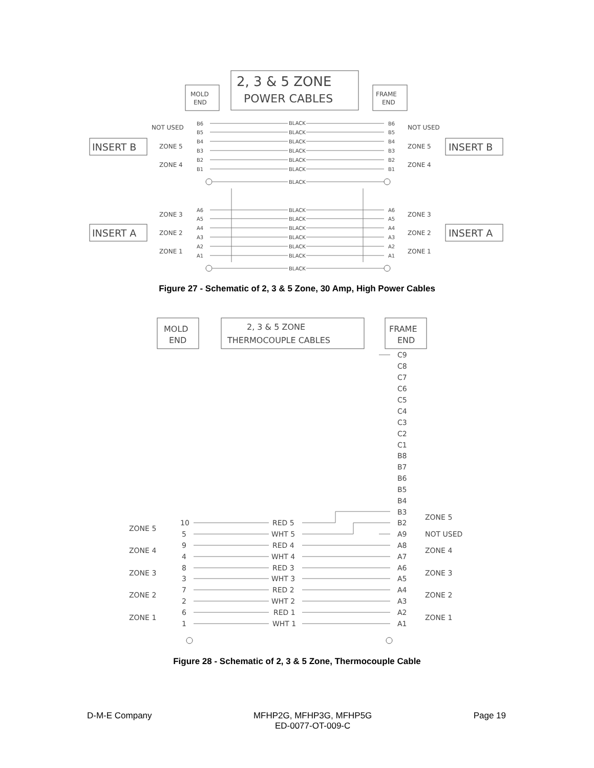2, 3 & 5 ZONE
POWER CABLES
MOLD
END
FRAME
END
INSERT B
INSERT B
INSERT A
INSERT A
NOT USED
NOT USED
ZONE 5
ZONE 5
ZONE 4
ZONE 4
ZONE 3
ZONE 3
ZONE 2
ZONE 2
ZONE 1
ZONE 1
B6
B5
B4
B3
B2
B1
A6
A5
A4
A3
A2
A1
B6
B5
B4
B3
B2
B1
A6
A5
A4
A3
A2
A1
BLACK
BLACK
BLACK
BLACK
BLACK
BLACK
BLACK
BLACK
BLACK
BLACK
BLACK
BLACK
BLACK
BLACK
Figure 27 - Schematic of 2, 3 & 5 Zone, 30 Amp, High Power Cables
MOLD
END
2, 3 & 5 ZONE
THERMOCOUPLE CABLES
FRAME
END
C9
C8
C7
C6
C5
C4
C3
C2
C1
B8
B7
B6
B5
B4
B3
B2
A9
A8
A7
A6
A5
A4
A3
A2
A1
ZONE 5
NOT USED
ZONE 4
ZONE 3
ZONE 2
ZONE 1
ZONE 5
ZONE 4
ZONE 3
ZONE 2
ZONE 1
10
5
9
4
8
3
7
2
6
1
RED 5
WHT 5
RED 4
WHT 4
RED 3
WHT 3
RED 2
WHT 2
RED 1
WHT 1
Figure 28 - Schematic of 2, 3 & 5 Zone, Thermocouple Cable
D-M-E Company MFHP2G, MFHP3G, MFHP5G
ED-0077-OT-009-C
Page 19